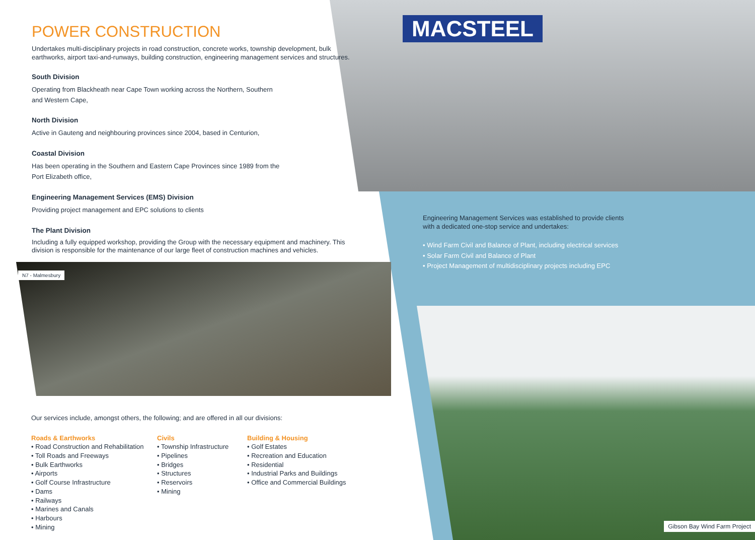MACSTEEL
POWER CONSTRUCTION
Undertakes multi-disciplinary projects in road construction, concrete works, township development, bulk earthworks, airport taxi-and-runways, building construction, engineering management services and structures.
South Division
Operating from Blackheath near Cape Town working across the Northern, Southern
and Western Cape,
North Division
Active in Gauteng and neighbouring provinces since 2004, based in Centurion,
Coastal Division
Has been operating in the Southern and Eastern Cape Provinces since 1989 from the
Port Elizabeth office,
Engineering Management Services (EMS) Division
Providing project management and EPC solutions to clients
The Plant Division
Including a fully equipped workshop, providing the Group with the necessary equipment and machinery. This division is responsible for the maintenance of our large fleet of construction machines and vehicles.
N7 - Malmesbury
Engineering Management Services was established to provide clients with a dedicated one-stop service and undertakes:
• Wind Farm Civil and Balance of Plant, including electrical services
• Solar Farm Civil and Balance of Plant
• Project Management of multidisciplinary projects including EPC
Our services include, amongst others, the following; and are offered in all our divisions:
Roads & Earthworks
• Road Construction and Rehabilitation
• Toll Roads and Freeways
• Bulk Earthworks
• Airports
• Golf Course Infrastructure
• Dams
• Railways
• Marines and Canals
• Harbours
• Mining
Civils
• Township Infrastructure
• Pipelines
• Bridges
• Structures
• Reservoirs
• Mining
Building & Housing
• Golf Estates
• Recreation and Education
• Residential
• Industrial Parks and Buildings
• Office and Commercial Buildings
Gibson Bay Wind Farm Project